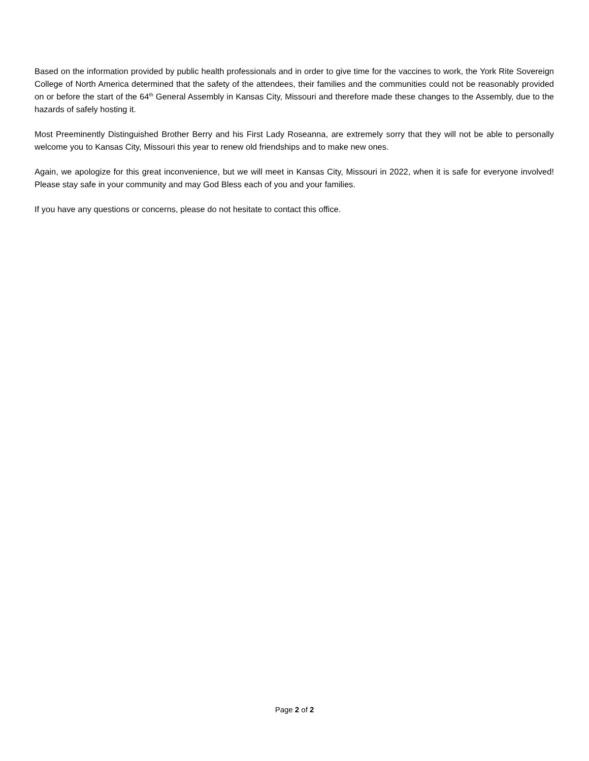Based on the information provided by public health professionals and in order to give time for the vaccines to work, the York Rite Sovereign College of North America determined that the safety of the attendees, their families and the communities could not be reasonably provided on or before the start of the 64<sup>th</sup> General Assembly in Kansas City, Missouri and therefore made these changes to the Assembly, due to the hazards of safely hosting it.
Most Preeminently Distinguished Brother Berry and his First Lady Roseanna, are extremely sorry that they will not be able to personally welcome you to Kansas City, Missouri this year to renew old friendships and to make new ones.
Again, we apologize for this great inconvenience, but we will meet in Kansas City, Missouri in 2022, when it is safe for everyone involved! Please stay safe in your community and may God Bless each of you and your families.
If you have any questions or concerns, please do not hesitate to contact this office.
Page 2 of 2